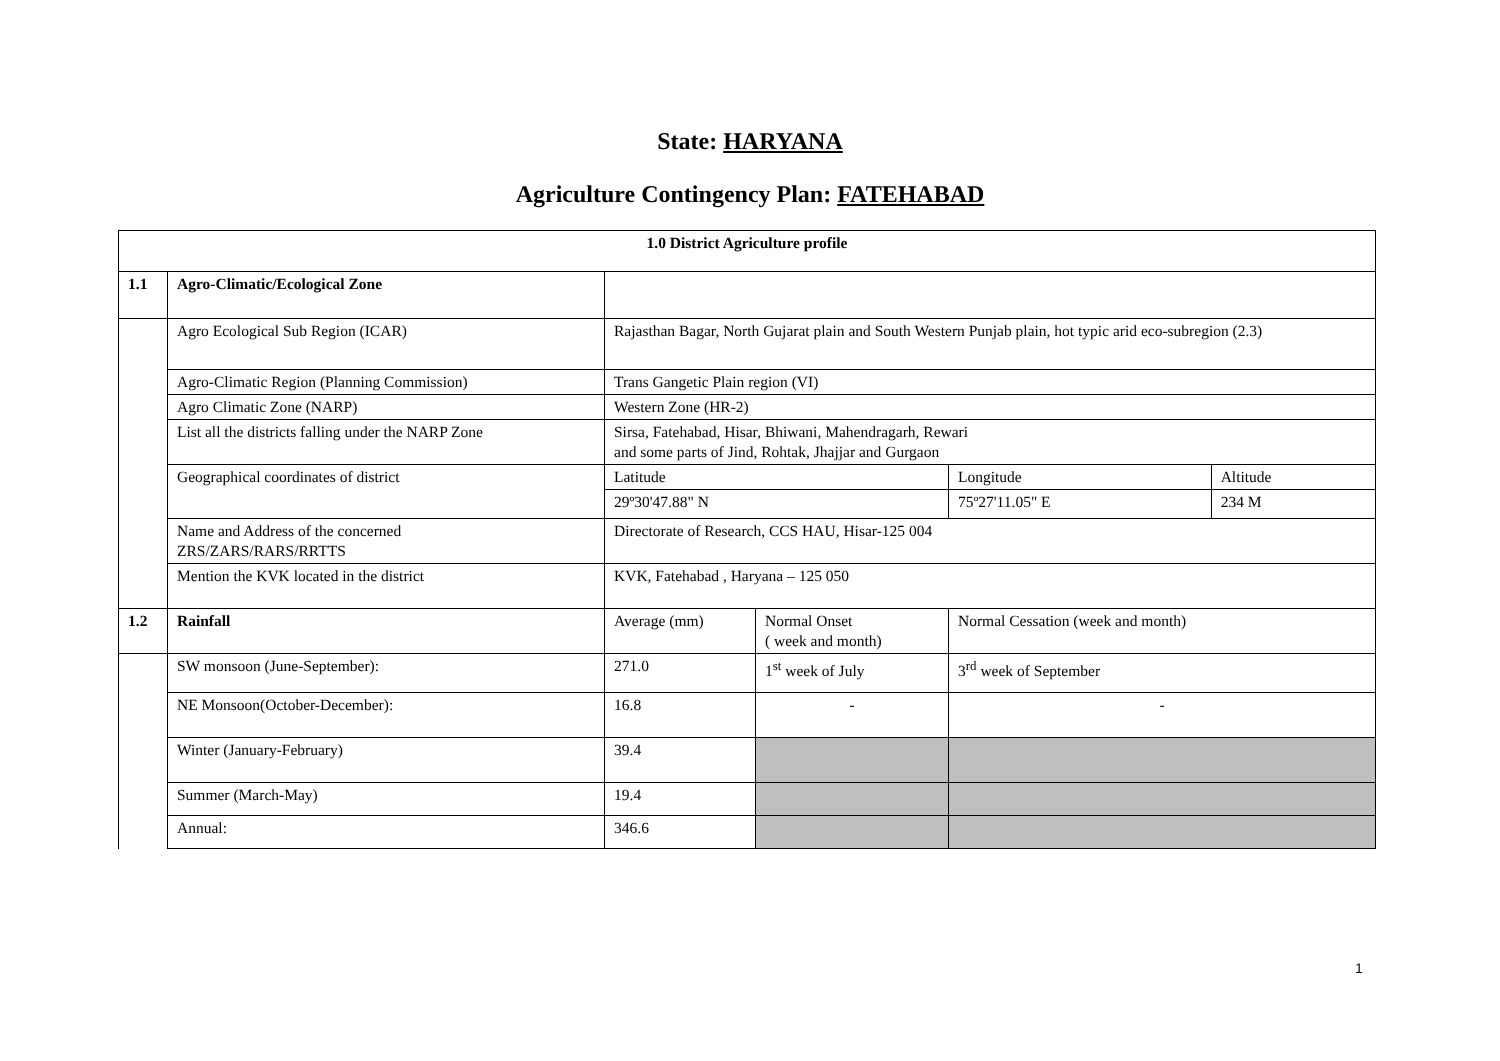State: HARYANA
Agriculture Contingency Plan: FATEHABAD
| 1.0 District Agriculture profile | | | | | |
| 1.1 | Agro-Climatic/Ecological Zone | | | | |
| | Agro Ecological Sub Region (ICAR) | Rajasthan Bagar, North Gujarat plain and South Western Punjab plain, hot typic arid eco-subregion (2.3) | | | |
| | Agro-Climatic Region (Planning Commission) | Trans Gangetic Plain region (VI) | | | |
| | Agro Climatic Zone (NARP) | Western Zone (HR-2) | | | |
| | List all the districts falling under the NARP Zone | Sirsa, Fatehabad, Hisar, Bhiwani, Mahendragarh, Rewari and some parts of Jind, Rohtak, Jhajjar and Gurgaon | | | |
| | Geographical coordinates of district | Latitude | | Longitude | Altitude |
| | | 29º30'47.88" N | | 75º27'11.05" E | 234 M |
| | Name and Address of the concerned ZRS/ZARS/RARS/RRTTS | Directorate of Research, CCS HAU, Hisar-125 004 | | | |
| | Mention the KVK located in the district | KVK, Fatehabad , Haryana – 125 050 | | | |
| 1.2 | Rainfall | Average (mm) | Normal Onset ( week and month) | Normal Cessation (week and month) | |
| | SW monsoon (June-September): | 271.0 | 1<sup>st</sup> week of July | 3<sup>rd</sup> week of September | |
| | NE Monsoon(October-December): | 16.8 | - | - | |
| | Winter (January-February) | 39.4 | | | |
| | Summer (March-May) | 19.4 | | | |
| | Annual: | 346.6 | | | |
1